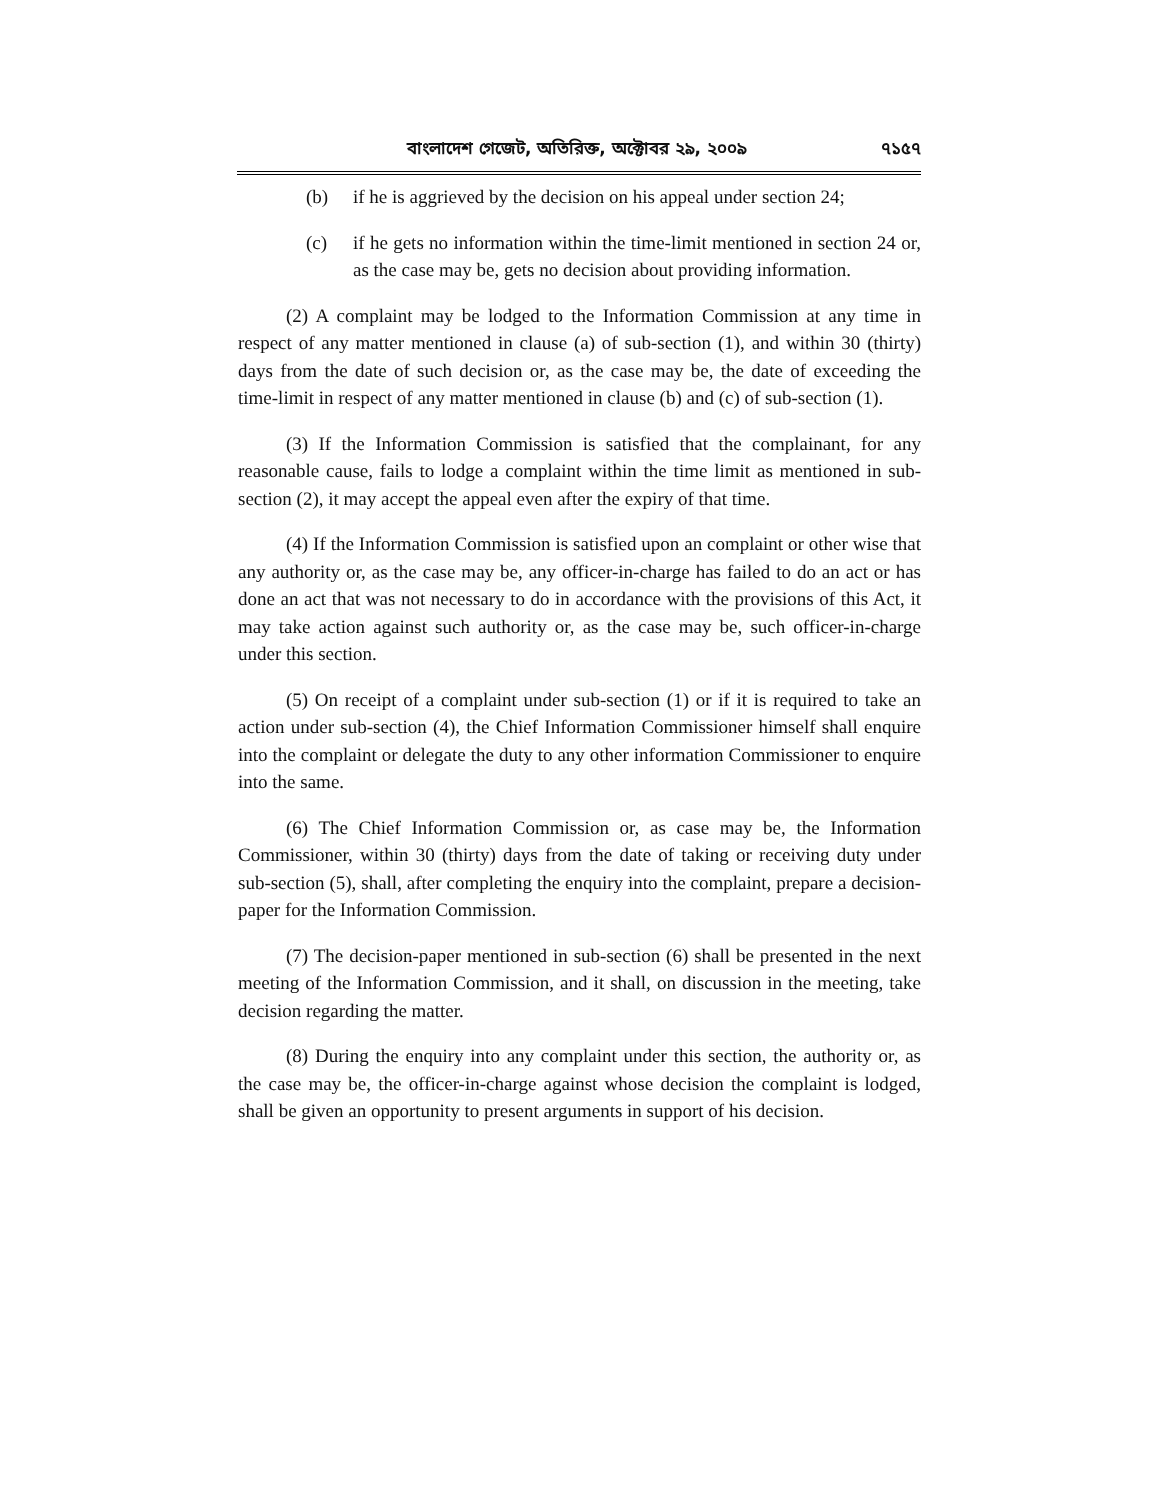বাংলাদেশ গেজেট, অতিরিক্ত, অক্টোবর ২৯, ২০০৯ ৭১৫৭
(b) if he is aggrieved by the decision on his appeal under section 24;
(c) if he gets no information within the time-limit mentioned in section 24 or, as the case may be, gets no decision about providing information.
(2) A complaint may be lodged to the Information Commission at any time in respect of any matter mentioned in clause (a) of sub-section (1), and within 30 (thirty) days from the date of such decision or, as the case may be, the date of exceeding the time-limit in respect of any matter mentioned in clause (b) and (c) of sub-section (1).
(3) If the Information Commission is satisfied that the complainant, for any reasonable cause, fails to lodge a complaint within the time limit as mentioned in sub-section (2), it may accept the appeal even after the expiry of that time.
(4) If the Information Commission is satisfied upon an complaint or other wise that any authority or, as the case may be, any officer-in-charge has failed to do an act or has done an act that was not necessary to do in accordance with the provisions of this Act, it may take action against such authority or, as the case may be, such officer-in-charge under this section.
(5) On receipt of a complaint under sub-section (1) or if it is required to take an action under sub-section (4), the Chief Information Commissioner himself shall enquire into the complaint or delegate the duty to any other information Commissioner to enquire into the same.
(6) The Chief Information Commission or, as case may be, the Information Commissioner, within 30 (thirty) days from the date of taking or receiving duty under sub-section (5), shall, after completing the enquiry into the complaint, prepare a decision-paper for the Information Commission.
(7) The decision-paper mentioned in sub-section (6) shall be presented in the next meeting of the Information Commission, and it shall, on discussion in the meeting, take decision regarding the matter.
(8) During the enquiry into any complaint under this section, the authority or, as the case may be, the officer-in-charge against whose decision the complaint is lodged, shall be given an opportunity to present arguments in support of his decision.